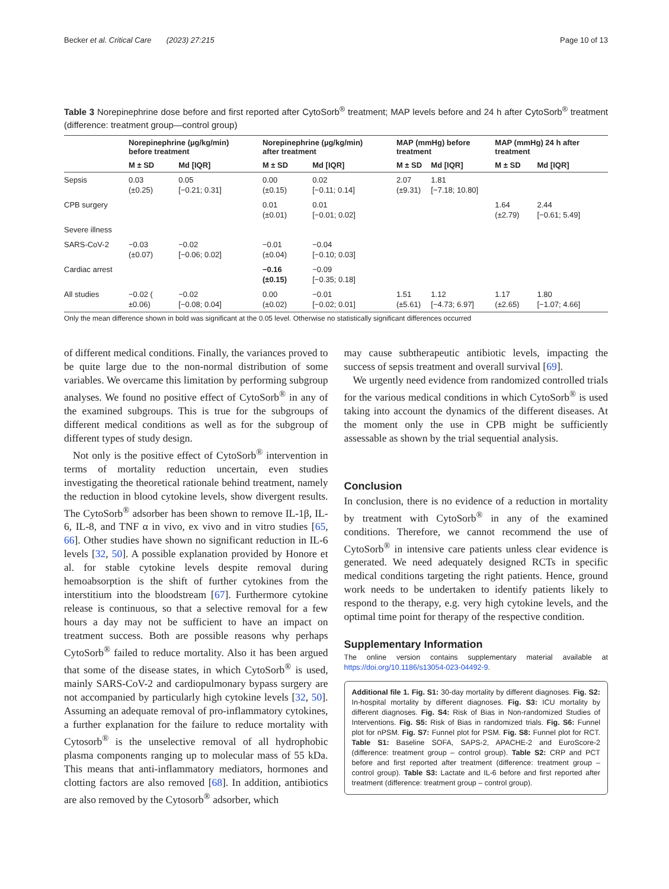Becker et al. Critical Care (2023) 27:215 Page 10 of 13
Table 3 Norepinephrine dose before and first reported after CytoSorb<sup>®</sup> treatment; MAP levels before and 24 h after CytoSorb<sup>®</sup> treatment (difference: treatment group—control group)
| | Norepinephrine (µg/kg/min) before treatment | | Norepinephrine (µg/kg/min) after treatment | | MAP (mmHg) before treatment | | MAP (mmHg) 24 h after treatment | |
| --- | --- | --- | --- | --- | --- | --- | --- | --- |
| | M ± SD | Md [IQR] | M ± SD | Md [IQR] | M ± SD | Md [IQR] | M ± SD | Md [IQR] |
| Sepsis | 0.03 (±0.25) | 0.05 [−0.21; 0.31] | 0.00 (±0.15) | 0.02 [−0.11; 0.14] | 2.07 (±9.31) | 1.81 [−7.18; 10.80] | | |
| CPB surgery | | | 0.01 (±0.01) | 0.01 [−0.01; 0.02] | | | 1.64 (±2.79) | 2.44 [−0.61; 5.49] |
| Severe illness | | | | | | | | |
| SARS-CoV-2 | −0.03 (±0.07) | −0.02 [−0.06; 0.02] | −0.01 (±0.04) | −0.04 [−0.10; 0.03] | | | | |
| Cardiac arrest | | | −0.16 (±0.15) | −0.09 [−0.35; 0.18] | | | | |
| All studies | −0.02 ( ±0.06) | −0.02 [−0.08; 0.04] | 0.00 (±0.02) | −0.01 [−0.02; 0.01] | 1.51 (±5.61) | 1.12 [−4.73; 6.97] | 1.17 (±2.65) | 1.80 [−1.07; 4.66] |
Only the mean difference shown in bold was significant at the 0.05 level. Otherwise no statistically significant differences occurred
of different medical conditions. Finally, the variances proved to be quite large due to the non-normal distribution of some variables. We overcame this limitation by performing subgroup analyses. We found no positive effect of CytoSorb<sup>®</sup> in any of the examined subgroups. This is true for the subgroups of different medical conditions as well as for the subgroup of different types of study design.
Not only is the positive effect of CytoSorb<sup>®</sup> intervention in terms of mortality reduction uncertain, even studies investigating the theoretical rationale behind treatment, namely the reduction in blood cytokine levels, show divergent results. The CytoSorb<sup>®</sup> adsorber has been shown to remove IL-1β, IL-6, IL-8, and TNF α in vivo, ex vivo and in vitro studies [65, 66]. Other studies have shown no significant reduction in IL-6 levels [32, 50]. A possible explanation provided by Honore et al. for stable cytokine levels despite removal during hemoabsorption is the shift of further cytokines from the interstitium into the bloodstream [67]. Furthermore cytokine release is continuous, so that a selective removal for a few hours a day may not be sufficient to have an impact on treatment success. Both are possible reasons why perhaps CytoSorb<sup>®</sup> failed to reduce mortality. Also it has been argued that some of the disease states, in which CytoSorb<sup>®</sup> is used, mainly SARS-CoV-2 and cardiopulmonary bypass surgery are not accompanied by particularly high cytokine levels [32, 50]. Assuming an adequate removal of pro-inflammatory cytokines, a further explanation for the failure to reduce mortality with Cytosorb<sup>®</sup> is the unselective removal of all hydrophobic plasma components ranging up to molecular mass of 55 kDa. This means that anti-inflammatory mediators, hormones and clotting factors are also removed [68]. In addition, antibiotics are also removed by the Cytosorb<sup>®</sup> adsorber, which
may cause subtherapeutic antibiotic levels, impacting the success of sepsis treatment and overall survival [69].
We urgently need evidence from randomized controlled trials for the various medical conditions in which CytoSorb<sup>®</sup> is used taking into account the dynamics of the different diseases. At the moment only the use in CPB might be sufficiently assessable as shown by the trial sequential analysis.
Conclusion
In conclusion, there is no evidence of a reduction in mortality by treatment with CytoSorb<sup>®</sup> in any of the examined conditions. Therefore, we cannot recommend the use of CytoSorb<sup>®</sup> in intensive care patients unless clear evidence is generated. We need adequately designed RCTs in specific medical conditions targeting the right patients. Hence, ground work needs to be undertaken to identify patients likely to respond to the therapy, e.g. very high cytokine levels, and the optimal time point for therapy of the respective condition.
Supplementary Information
The online version contains supplementary material available at https://doi.org/10.1186/s13054-023-04492-9.
Additional file 1. Fig. S1: 30-day mortality by different diagnoses. Fig. S2: In-hospital mortality by different diagnoses. Fig. S3: ICU mortality by different diagnoses. Fig. S4: Risk of Bias in Non-randomized Studies of Interventions. Fig. S5: Risk of Bias in randomized trials. Fig. S6: Funnel plot for nPSM. Fig. S7: Funnel plot for PSM. Fig. S8: Funnel plot for RCT. Table S1: Baseline SOFA, SAPS-2, APACHE-2 and EuroScore-2 (difference: treatment group – control group). Table S2: CRP and PCT before and first reported after treatment (difference: treatment group – control group). Table S3: Lactate and IL-6 before and first reported after treatment (difference: treatment group – control group).